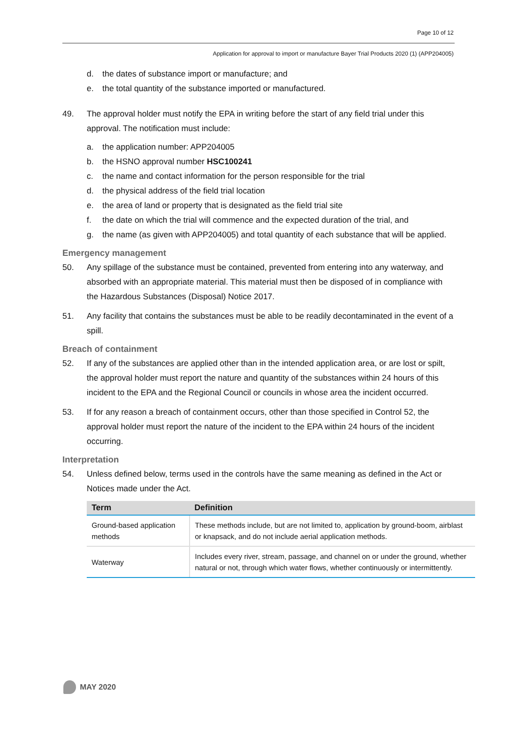Page 10 of 12
Application for approval to import or manufacture Bayer Trial Products 2020 (1) (APP204005)
d. the dates of substance import or manufacture; and
e. the total quantity of the substance imported or manufactured.
49. The approval holder must notify the EPA in writing before the start of any field trial under this approval. The notification must include:
a. the application number: APP204005
b. the HSNO approval number HSC100241
c. the name and contact information for the person responsible for the trial
d. the physical address of the field trial location
e. the area of land or property that is designated as the field trial site
f. the date on which the trial will commence and the expected duration of the trial, and
g. the name (as given with APP204005) and total quantity of each substance that will be applied.
Emergency management
50. Any spillage of the substance must be contained, prevented from entering into any waterway, and absorbed with an appropriate material. This material must then be disposed of in compliance with the Hazardous Substances (Disposal) Notice 2017.
51. Any facility that contains the substances must be able to be readily decontaminated in the event of a spill.
Breach of containment
52. If any of the substances are applied other than in the intended application area, or are lost or spilt, the approval holder must report the nature and quantity of the substances within 24 hours of this incident to the EPA and the Regional Council or councils in whose area the incident occurred.
53. If for any reason a breach of containment occurs, other than those specified in Control 52, the approval holder must report the nature of the incident to the EPA within 24 hours of the incident occurring.
Interpretation
54. Unless defined below, terms used in the controls have the same meaning as defined in the Act or Notices made under the Act.
| Term | Definition |
| --- | --- |
| Ground-based application methods | These methods include, but are not limited to, application by ground-boom, airblast or knapsack, and do not include aerial application methods. |
| Waterway | Includes every river, stream, passage, and channel on or under the ground, whether natural or not, through which water flows, whether continuously or intermittently. |
MAY 2020